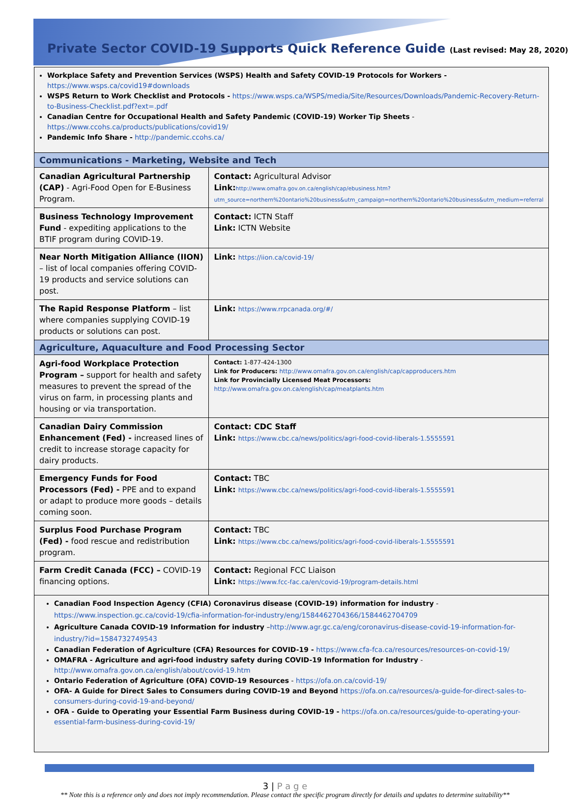Private Sector COVID-19 Supports Quick Reference Guide (Last revised: May 28, 2020)
Workplace Safety and Prevention Services (WSPS) Health and Safety COVID-19 Protocols for Workers - https://www.wsps.ca/covid19#downloads
WSPS Return to Work Checklist and Protocols - https://www.wsps.ca/WSPS/media/Site/Resources/Downloads/Pandemic-Recovery-Return-to-Business-Checklist.pdf?ext=.pdf
Canadian Centre for Occupational Health and Safety Pandemic (COVID-19) Worker Tip Sheets - https://www.ccohs.ca/products/publications/covid19/
Pandemic Info Share - http://pandemic.ccohs.ca/
| Communications - Marketing, Website and Tech | |
| Canadian Agricultural Partnership (CAP) - Agri-Food Open for E-Business Program. | Contact: Agricultural Advisor Link: http://www.omafra.gov.on.ca/english/cap/ebusiness.htm?utm_source=northern%20ontario%20business&utm_campaign=northern%20ontario%20business&utm_medium=referral |
| Business Technology Improvement Fund - expediting applications to the BTIF program during COVID-19. | Contact: ICTN Staff Link: ICTN Website |
| Near North Mitigation Alliance (IION) – list of local companies offering COVID-19 products and service solutions can post. | Link: https://iion.ca/covid-19/ |
| The Rapid Response Platform – list where companies supplying COVID-19 products or solutions can post. | Link: https://www.rrpcanada.org/#/ |
| Agriculture, Aquaculture and Food Processing Sector | |
| Agri-food Workplace Protection Program – support for health and safety measures to prevent the spread of the virus on farm, in processing plants and housing or via transportation. | Contact: 1-877-424-1300 Link for Producers: http://www.omafra.gov.on.ca/english/cap/capproducers.htm Link for Provincially Licensed Meat Processors: http://www.omafra.gov.on.ca/english/cap/meatplants.htm |
| Canadian Dairy Commission Enhancement (Fed) - increased lines of credit to increase storage capacity for dairy products. | Contact: CDC Staff Link: https://www.cbc.ca/news/politics/agri-food-covid-liberals-1.5555591 |
| Emergency Funds for Food Processors (Fed) - PPE and to expand or adapt to produce more goods – details coming soon. | Contact: TBC Link: https://www.cbc.ca/news/politics/agri-food-covid-liberals-1.5555591 |
| Surplus Food Purchase Program (Fed) - food rescue and redistribution program. | Contact: TBC Link: https://www.cbc.ca/news/politics/agri-food-covid-liberals-1.5555591 |
| Farm Credit Canada (FCC) – COVID-19 financing options. | Contact: Regional FCC Liaison Link: https://www.fcc-fac.ca/en/covid-19/program-details.html |
Canadian Food Inspection Agency (CFIA) Coronavirus disease (COVID-19) information for industry - https://www.inspection.gc.ca/covid-19/cfia-information-for-industry/eng/1584462704366/1584462704709
Agriculture Canada COVID-19 Information for industry –http://www.agr.gc.ca/eng/coronavirus-disease-covid-19-information-for-industry/?id=1584732749543
Canadian Federation of Agriculture (CFA) Resources for COVID-19 - https://www.cfa-fca.ca/resources/resources-on-covid-19/
OMAFRA - Agriculture and agri-food industry safety during COVID-19 Information for Industry - http://www.omafra.gov.on.ca/english/about/covid-19.htm
Ontario Federation of Agriculture (OFA) COVID-19 Resources - https://ofa.on.ca/covid-19/
OFA- A Guide for Direct Sales to Consumers during COVID-19 and Beyond https://ofa.on.ca/resources/a-guide-for-direct-sales-to-consumers-during-covid-19-and-beyond/
OFA - Guide to Operating your Essential Farm Business during COVID-19 - https://ofa.on.ca/resources/guide-to-operating-your-essential-farm-business-during-covid-19/
3 | P a g e
** Note this is a reference only and does not imply recommendation. Please contact the specific program directly for details and updates to determine suitability**